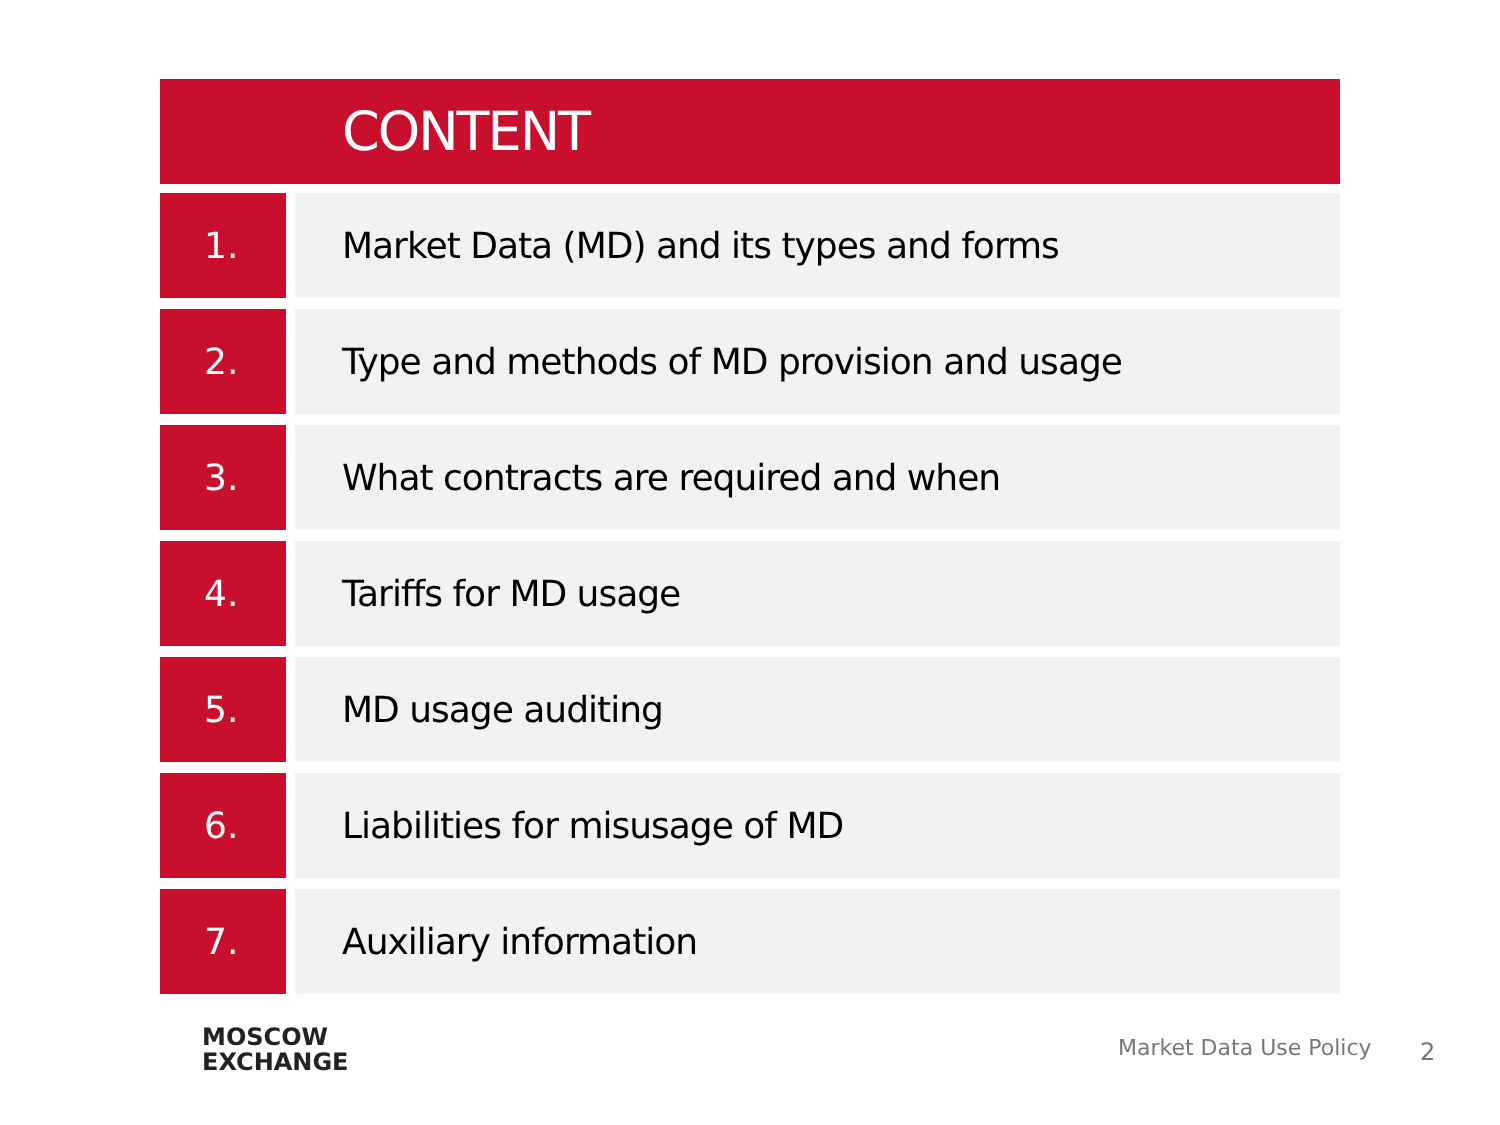CONTENT
1. Market Data (MD) and its types and forms
2. Type and methods of MD provision and usage
3. What contracts are required and when
4. Tariffs for MD usage
5. MD usage auditing
6. Liabilities for misusage of MD
7. Auxiliary information
MOSCOW
EXCHANGE
Market Data Use Policy 2